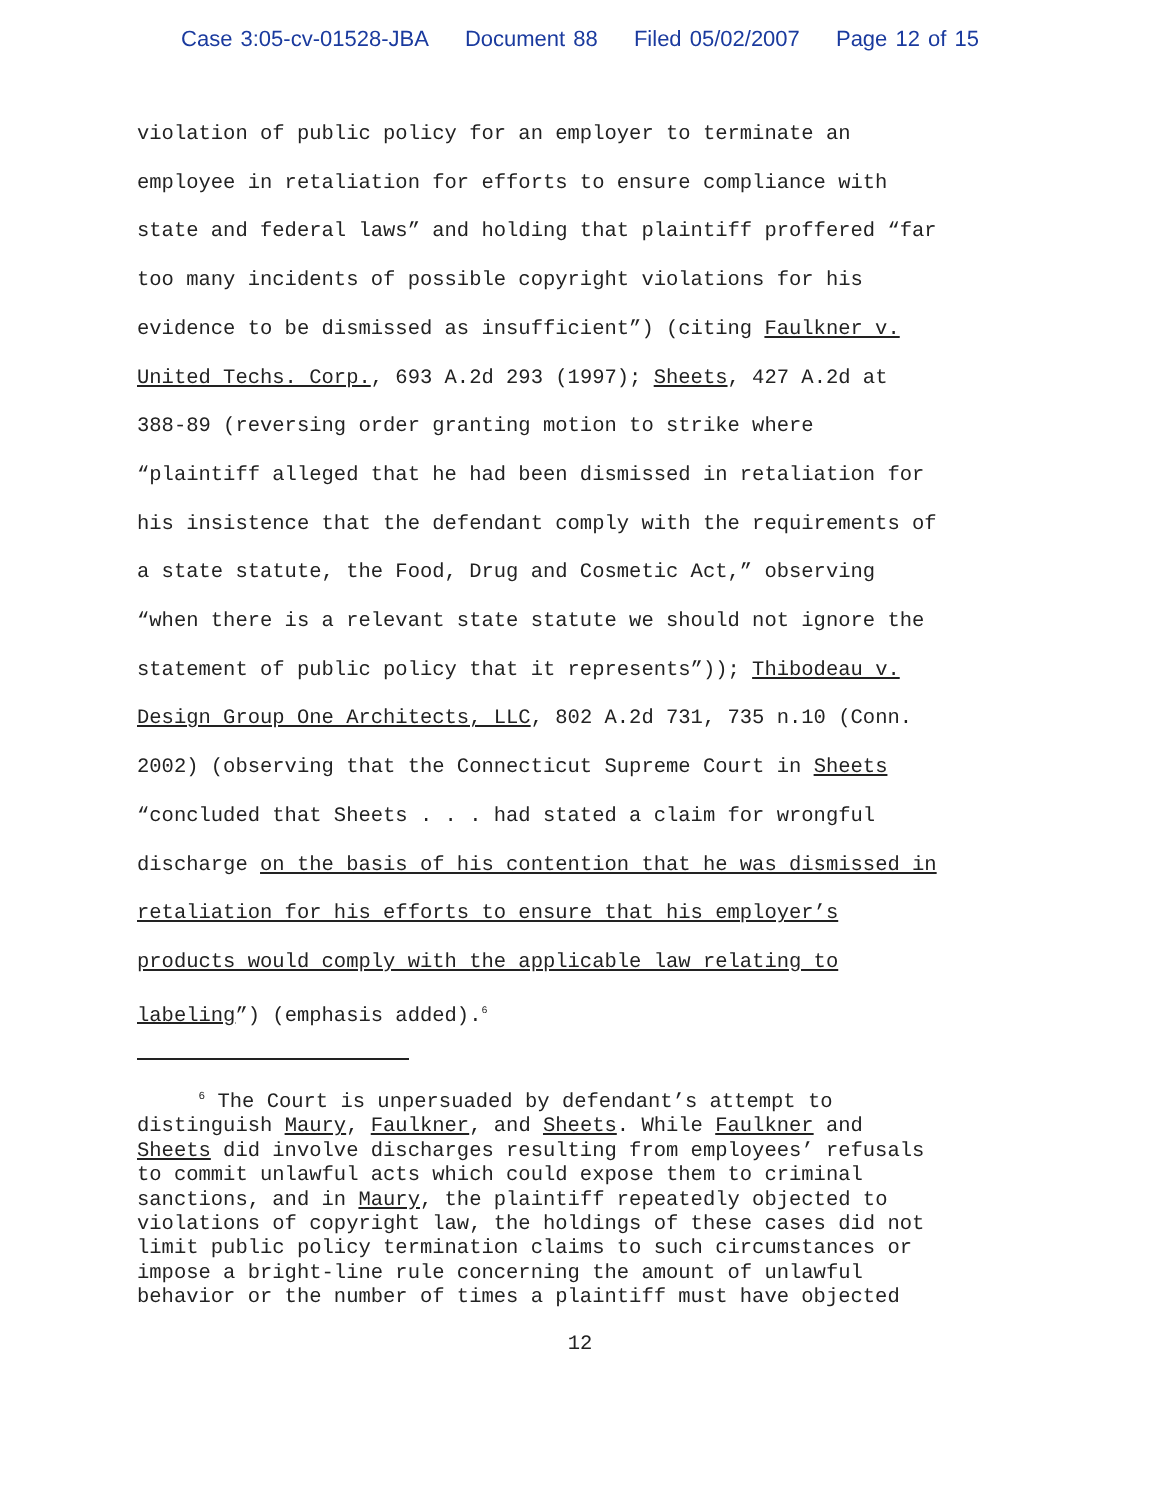Case 3:05-cv-01528-JBA Document 88 Filed 05/02/2007 Page 12 of 15
violation of public policy for an employer to terminate an
employee in retaliation for efforts to ensure compliance with
state and federal laws” and holding that plaintiff proffered “far
too many incidents of possible copyright violations for his
evidence to be dismissed as insufficient”) (citing Faulkner v.
United Techs. Corp., 693 A.2d 293 (1997); Sheets, 427 A.2d at
388-89 (reversing order granting motion to strike where
“plaintiff alleged that he had been dismissed in retaliation for
his insistence that the defendant comply with the requirements of
a state statute, the Food, Drug and Cosmetic Act,” observing
“when there is a relevant state statute we should not ignore the
statement of public policy that it represents”)); Thibodeau v.
Design Group One Architects, LLC, 802 A.2d 731, 735 n.10 (Conn.
2002) (observing that the Connecticut Supreme Court in Sheets
“concluded that Sheets . . . had stated a claim for wrongful
discharge on the basis of his contention that he was dismissed in
retaliation for his efforts to ensure that his employer’s
products would comply with the applicable law relating to
labeling”) (emphasis added).<sup>6</sup>
<sup>6</sup> The Court is unpersuaded by defendant’s attempt to
distinguish Maury, Faulkner, and Sheets. While Faulkner and
Sheets did involve discharges resulting from employees’ refusals
to commit unlawful acts which could expose them to criminal
sanctions, and in Maury, the plaintiff repeatedly objected to
violations of copyright law, the holdings of these cases did not
limit public policy termination claims to such circumstances or
impose a bright-line rule concerning the amount of unlawful
behavior or the number of times a plaintiff must have objected
12